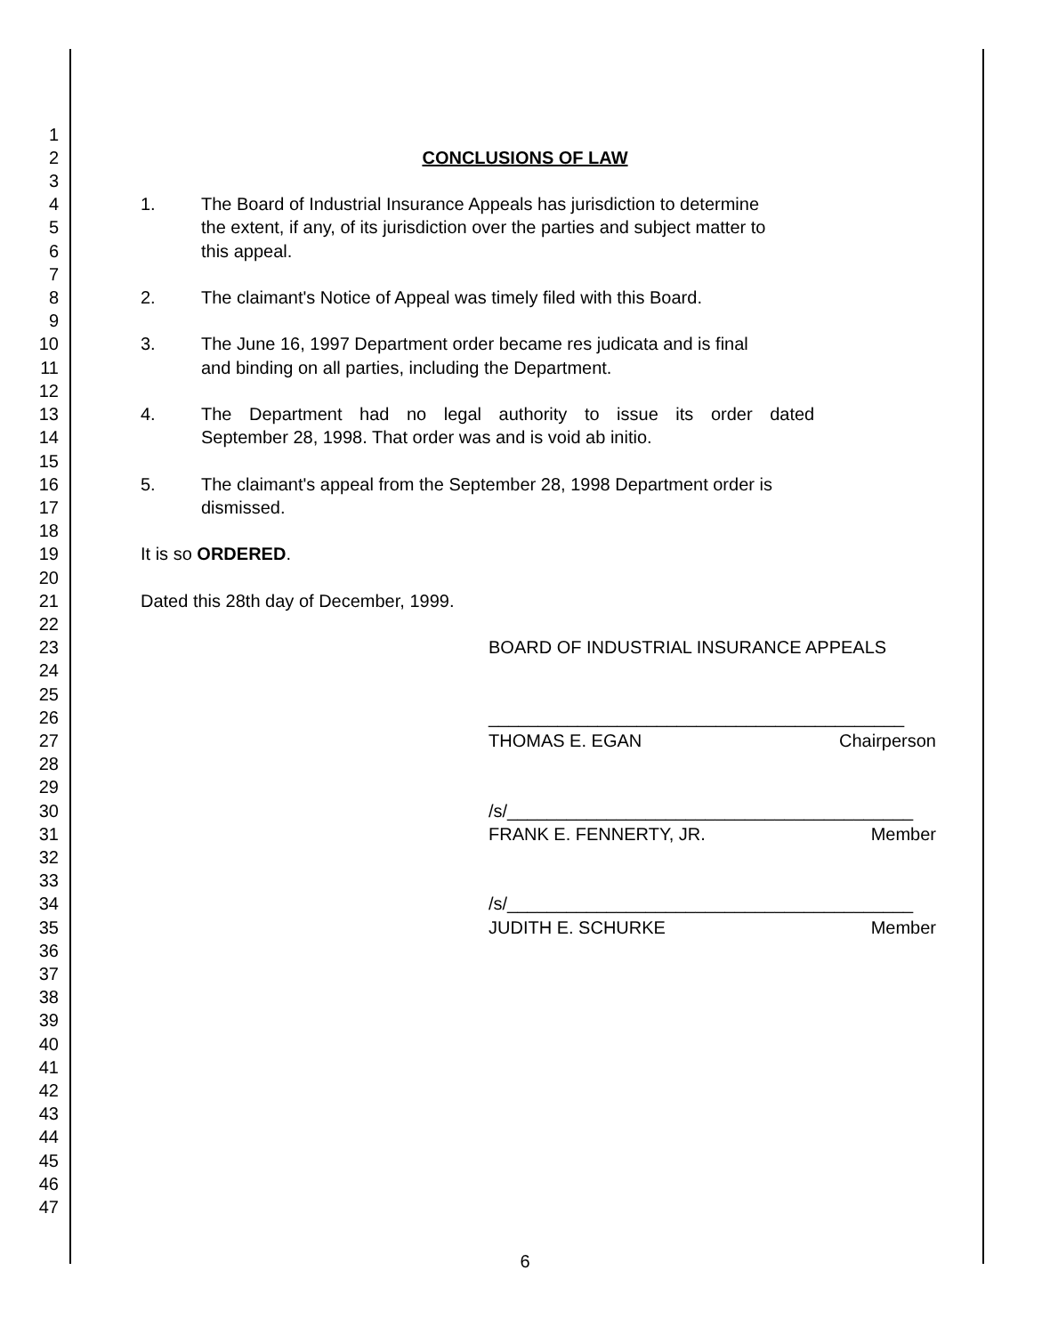1
2 CONCLUSIONS OF LAW
3
4 1. The Board of Industrial Insurance Appeals has jurisdiction to determine
5 the extent, if any, of its jurisdiction over the parties and subject matter to
6 this appeal.
7
8 2. The claimant's Notice of Appeal was timely filed with this Board.
9
10 3. The June 16, 1997 Department order became res judicata and is final
11 and binding on all parties, including the Department.
12
13 4. The Department had no legal authority to issue its order dated
14 September 28, 1998. That order was and is void ab initio.
15
16 5. The claimant's appeal from the September 28, 1998 Department order is
17 dismissed.
18
19 It is so ORDERED.
20
21 Dated this 28th day of December, 1999.
22
23 BOARD OF INDUSTRIAL INSURANCE APPEALS
24
25
26 __________________________________________
27 THOMAS E. EGAN Chairperson
28
29
30 /s/_________________________________________
31 FRANK E. FENNERTY, JR. Member
32
33
34 /s/_________________________________________
35 JUDITH E. SCHURKE Member
36
37
38
39
40
41
42
43
44
45
46
47
6